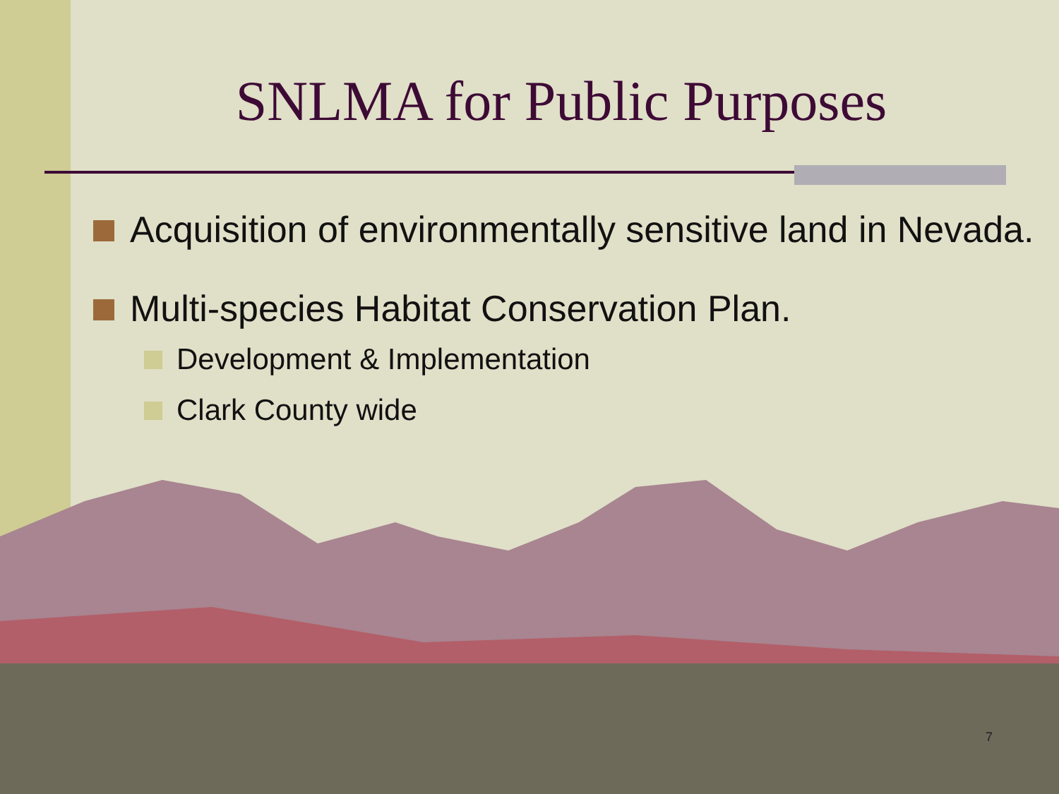SNLMA for Public Purposes
Acquisition of environmentally sensitive land in Nevada.
Multi-species Habitat Conservation Plan.
Development & Implementation
Clark County wide
7